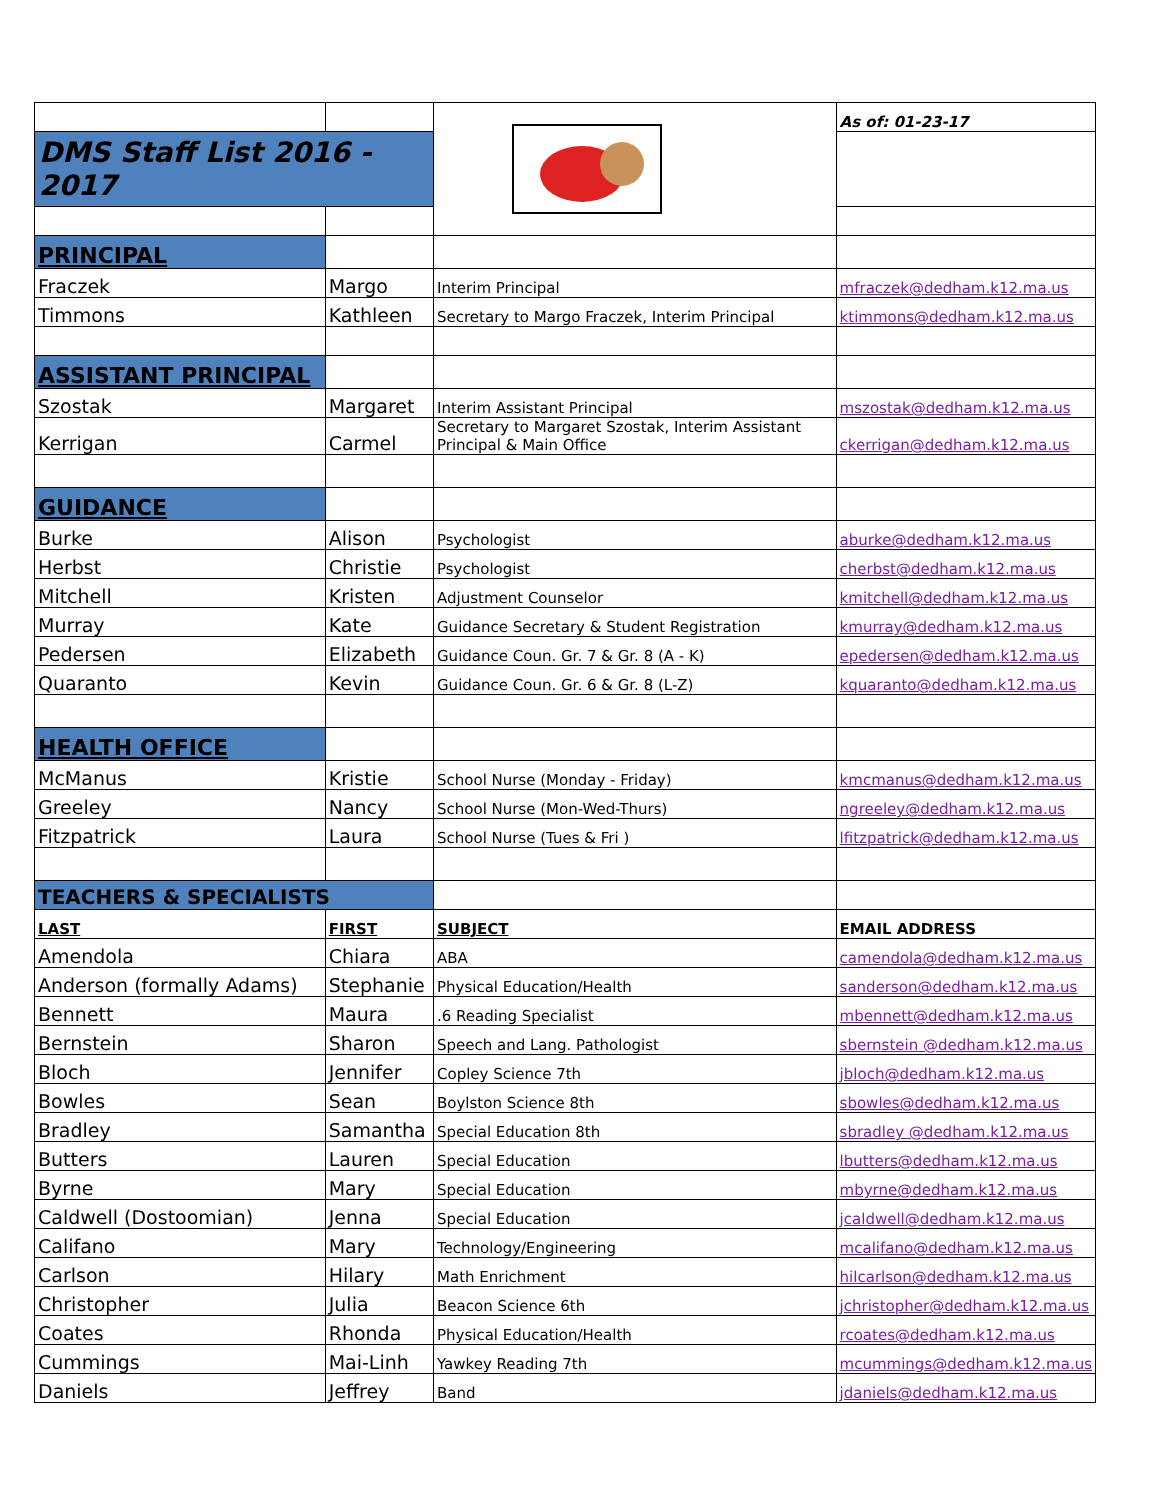| | | | As of: 01-23-17 |
| DMS Staff List 2016 - 2017 | | | |
| PRINCIPAL | | | |
| Fraczek | Margo | Interim Principal | mfraczek@dedham.k12.ma.us |
| Timmons | Kathleen | Secretary to Margo Fraczek, Interim Principal | ktimmons@dedham.k12.ma.us |
| ASSISTANT PRINCIPAL | | | |
| Szostak | Margaret | Interim Assistant Principal | mszostak@dedham.k12.ma.us |
| Kerrigan | Carmel | Secretary to Margaret Szostak, Interim Assistant Principal & Main Office | ckerrigan@dedham.k12.ma.us |
| GUIDANCE | | | |
| Burke | Alison | Psychologist | aburke@dedham.k12.ma.us |
| Herbst | Christie | Psychologist | cherbst@dedham.k12.ma.us |
| Mitchell | Kristen | Adjustment Counselor | kmitchell@dedham.k12.ma.us |
| Murray | Kate | Guidance Secretary & Student Registration | kmurray@dedham.k12.ma.us |
| Pedersen | Elizabeth | Guidance Coun. Gr. 7 & Gr. 8 (A - K) | epedersen@dedham.k12.ma.us |
| Quaranto | Kevin | Guidance Coun. Gr. 6 & Gr. 8 (L-Z) | kquaranto@dedham.k12.ma.us |
| HEALTH OFFICE | | | |
| McManus | Kristie | School Nurse (Monday - Friday) | kmcmanus@dedham.k12.ma.us |
| Greeley | Nancy | School Nurse (Mon-Wed-Thurs) | ngreeley@dedham.k12.ma.us |
| Fitzpatrick | Laura | School Nurse (Tues & Fri ) | lfitzpatrick@dedham.k12.ma.us |
| TEACHERS & SPECIALISTS | | | |
| LAST | FIRST | SUBJECT | EMAIL ADDRESS |
| Amendola | Chiara | ABA | camendola@dedham.k12.ma.us |
| Anderson (formally Adams) | Stephanie | Physical Education/Health | sanderson@dedham.k12.ma.us |
| Bennett | Maura | .6 Reading Specialist | mbennett@dedham.k12.ma.us |
| Bernstein | Sharon | Speech and Lang. Pathologist | sbernstein @dedham.k12.ma.us |
| Bloch | Jennifer | Copley Science 7th | jbloch@dedham.k12.ma.us |
| Bowles | Sean | Boylston Science 8th | sbowles@dedham.k12.ma.us |
| Bradley | Samantha | Special Education 8th | sbradley @dedham.k12.ma.us |
| Butters | Lauren | Special Education | lbutters@dedham.k12.ma.us |
| Byrne | Mary | Special Education | mbyrne@dedham.k12.ma.us |
| Caldwell (Dostoomian) | Jenna | Special Education | jcaldwell@dedham.k12.ma.us |
| Califano | Mary | Technology/Engineering | mcalifano@dedham.k12.ma.us |
| Carlson | Hilary | Math Enrichment | hilcarlson@dedham.k12.ma.us |
| Christopher | Julia | Beacon Science 6th | jchristopher@dedham.k12.ma.us |
| Coates | Rhonda | Physical Education/Health | rcoates@dedham.k12.ma.us |
| Cummings | Mai-Linh | Yawkey Reading 7th | mcummings@dedham.k12.ma.us |
| Daniels | Jeffrey | Band | jdaniels@dedham.k12.ma.us |